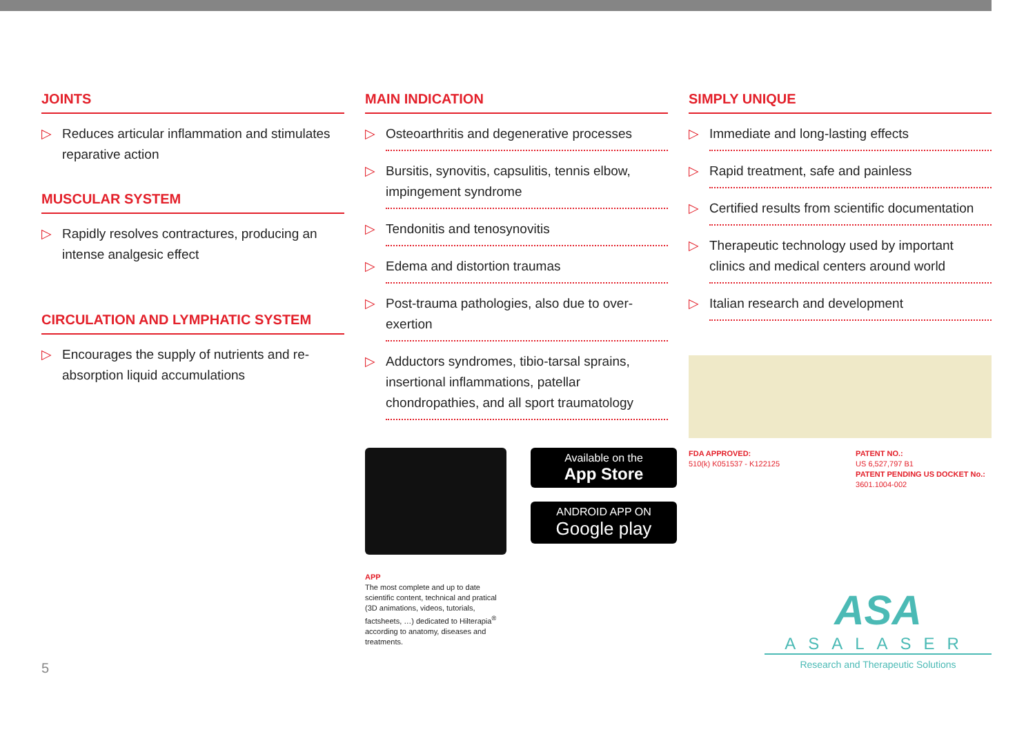JOINTS
▷ Reduces articular inflammation and stimulates reparative action
MUSCULAR SYSTEM
▷ Rapidly resolves contractures, producing an intense analgesic effect
CIRCULATION AND LYMPHATIC SYSTEM
▷ Encourages the supply of nutrients and re-absorption liquid accumulations
5
MAIN INDICATION
▷ Osteoarthritis and degenerative processes
▷ Bursitis, synovitis, capsulitis, tennis elbow, impingement syndrome
▷ Tendonitis and tenosynovitis
▷ Edema and distortion traumas
▷ Post-trauma pathologies, also due to over-exertion
▷ Adductors syndromes, tibio-tarsal sprains, insertional inflammations, patellar chondropathies, and all sport traumatology
APP
The most complete and up to date scientific content, technical and pratical (3D animations, videos, tutorials, factsheets, …) dedicated to Hilterapia<sup>®</sup> according to anatomy, diseases and treatments.
Available on the
App Store
ANDROID APP ON
Google play
SIMPLY UNIQUE
▷ Immediate and long-lasting effects
▷ Rapid treatment, safe and painless
▷ Certified results from scientific documentation
▷ Therapeutic technology used by important clinics and medical centers around world
▷ Italian research and development
FDA APPROVED:
510(k) K051537 - K122125
PATENT NO.:
US 6,527,797 B1
PATENT PENDING US DOCKET No.:
3601.1004-002
ASA
ASALASER
Research and Therapeutic Solutions